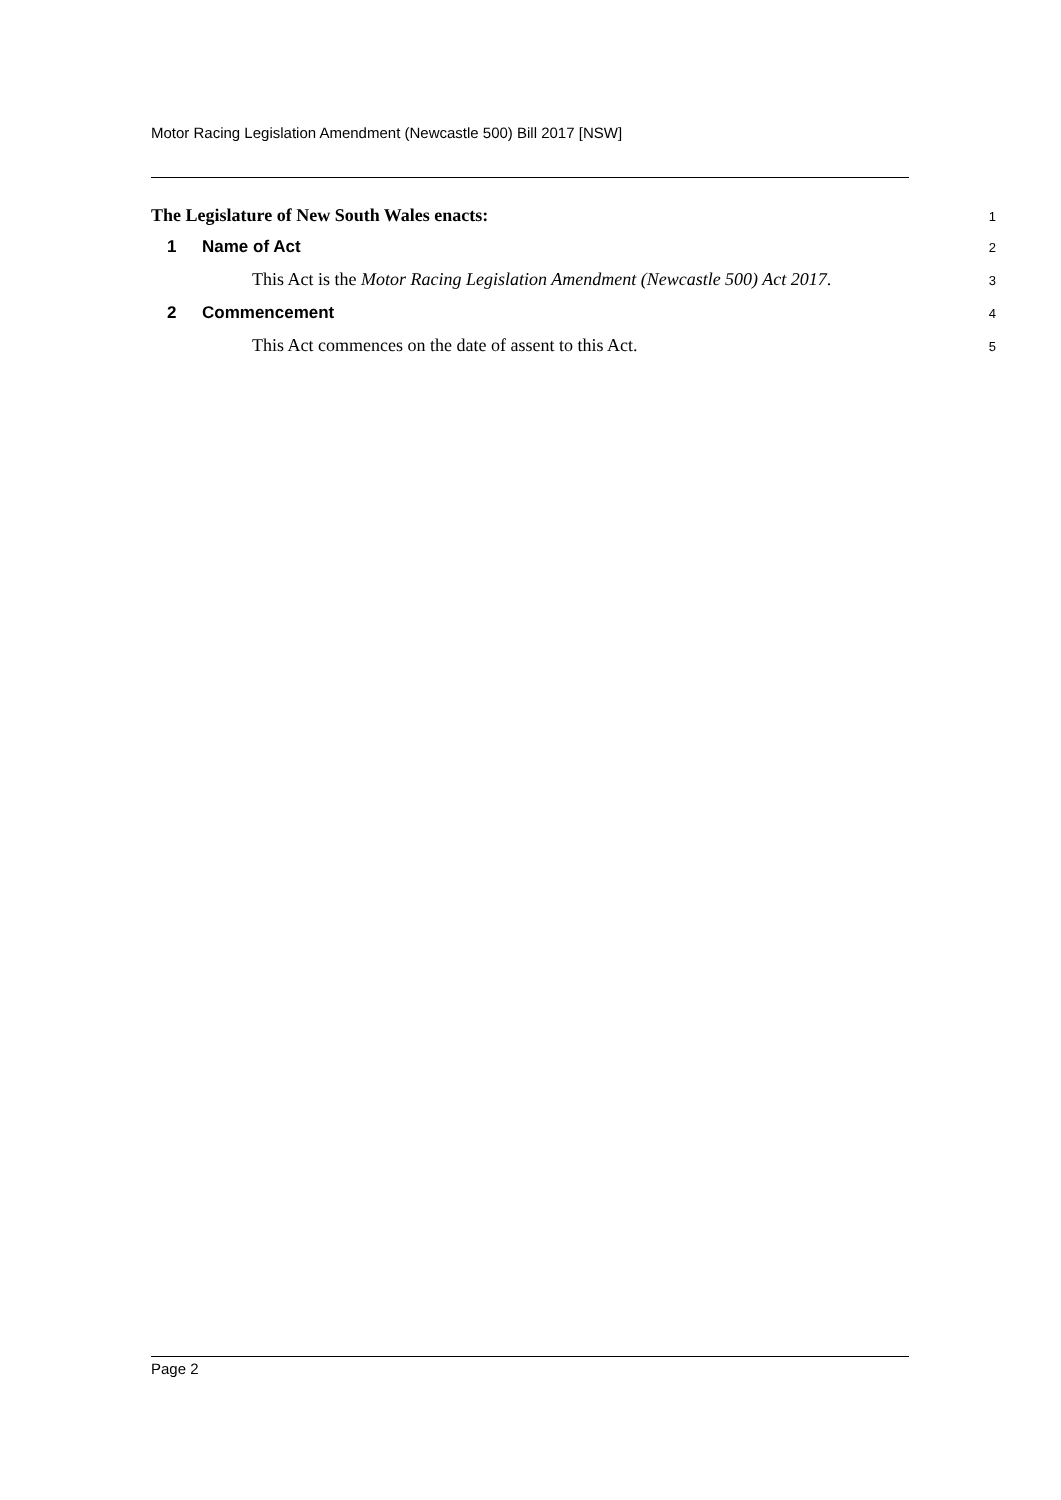Motor Racing Legislation Amendment (Newcastle 500) Bill 2017 [NSW]
The Legislature of New South Wales enacts: 1
1 Name of Act 2
This Act is the Motor Racing Legislation Amendment (Newcastle 500) Act 2017. 3
2 Commencement 4
This Act commences on the date of assent to this Act. 5
Page 2